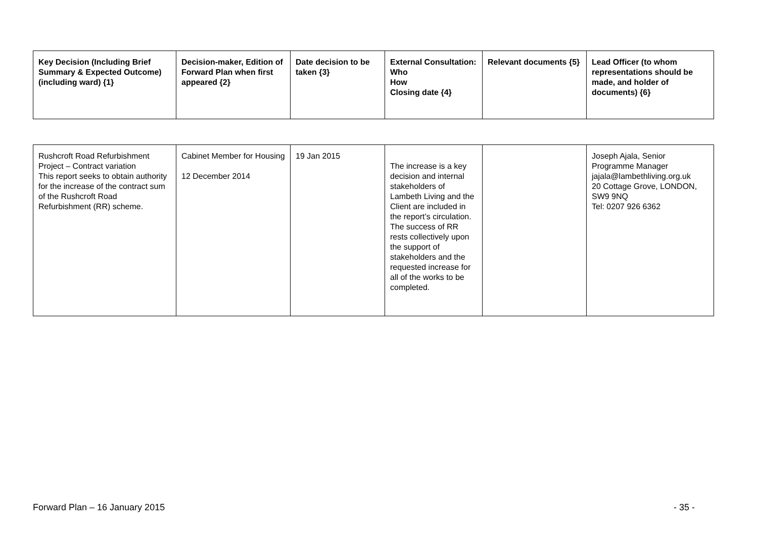| Key Decision (Including Brief Summary & Expected Outcome) (including ward) {1} | Decision-maker, Edition of Forward Plan when first appeared {2} | Date decision to be taken {3} | External Consultation: Who How Closing date {4} | Relevant documents {5} | Lead Officer (to whom representations should be made, and holder of documents) {6} |
| --- | --- | --- | --- | --- | --- |
| Rushcroft Road Refurbishment Project – Contract variation This report seeks to obtain authority for the increase of the contract sum of the Rushcroft Road Refurbishment (RR) scheme. | Cabinet Member for Housing 12 December 2014 | 19 Jan 2015 | The increase is a key decision and internal stakeholders of Lambeth Living and the Client are included in the report’s circulation. The success of RR rests collectively upon the support of stakeholders and the requested increase for all of the works to be completed. | | Joseph Ajala, Senior Programme Manager jajala@lambethliving.org.uk 20 Cottage Grove, LONDON, SW9 9NQ Tel: 0207 926 6362 |
Forward Plan – 16 January 2015 - 35 -